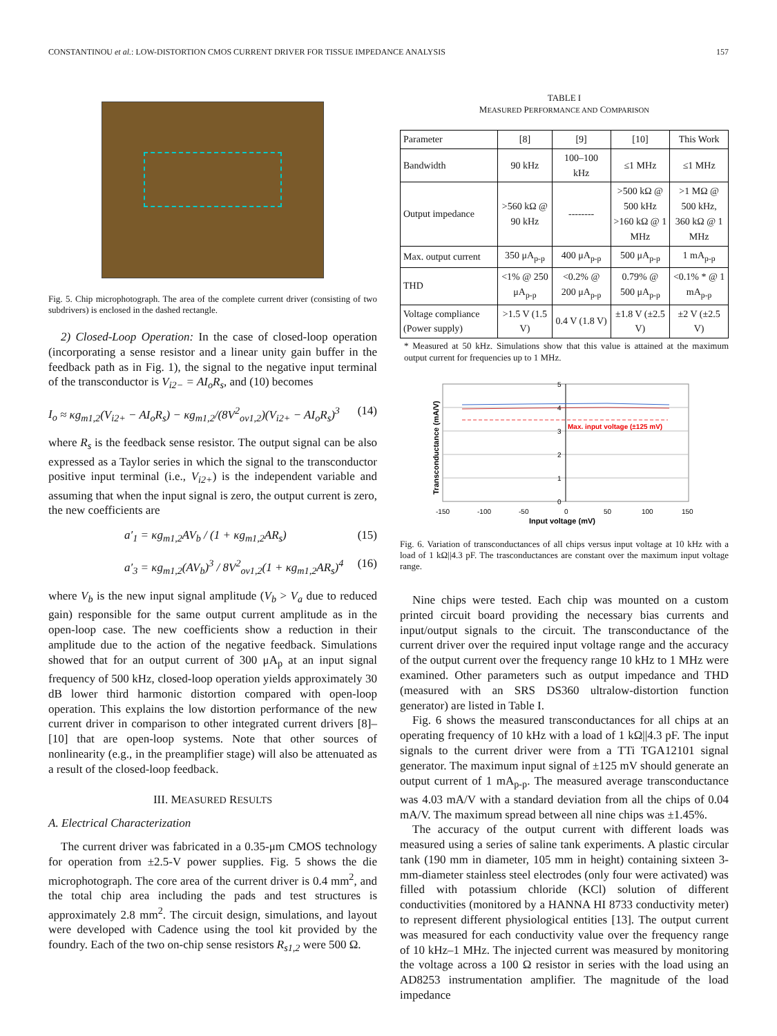CONSTANTINOU et al.: LOW-DISTORTION CMOS CURRENT DRIVER FOR TISSUE IMPEDANCE ANALYSIS 157
Fig. 5. Chip microphotograph. The area of the complete current driver (consisting of two subdrivers) is enclosed in the dashed rectangle.
2) Closed-Loop Operation: In the case of closed-loop operation (incorporating a sense resistor and a linear unity gain buffer in the feedback path as in Fig. 1), the signal to the negative input terminal of the transconductor is V<sub>i2−</sub> = AI<sub>o</sub>R<sub>s</sub>, and (10) becomes
I<sub>o</sub> ≈ κg<sub>m1,2</sub>(V<sub>i2+</sub> − AI<sub>o</sub>R<sub>s</sub>) − κg<sub>m1,2</sub>/(8V<sup>2</sup><sub>ov1,2</sub>)(V<sub>i2+</sub> − AI<sub>o</sub>R<sub>s</sub>)<sup>3</sup> (14)
where R<sub>s</sub> is the feedback sense resistor. The output signal can be also expressed as a Taylor series in which the signal to the transconductor positive input terminal (i.e., V<sub>i2+</sub>) is the independent variable and assuming that when the input signal is zero, the output current is zero, the new coefficients are
a′<sub>1</sub> = κg<sub>m1,2</sub>AV<sub>b</sub> / (1 + κg<sub>m1,2</sub>AR<sub>s</sub>) (15)
a′<sub>3</sub> = κg<sub>m1,2</sub>(AV<sub>b</sub>)<sup>3</sup> / 8V<sup>2</sup><sub>ov1,2</sub>(1 + κg<sub>m1,2</sub>AR<sub>s</sub>)<sup>4</sup> (16)
where V<sub>b</sub> is the new input signal amplitude (V<sub>b</sub> > V<sub>a</sub> due to reduced gain) responsible for the same output current amplitude as in the open-loop case. The new coefficients show a reduction in their amplitude due to the action of the negative feedback. Simulations showed that for an output current of 300 μA<sub>p</sub> at an input signal frequency of 500 kHz, closed-loop operation yields approximately 30 dB lower third harmonic distortion compared with open-loop operation. This explains the low distortion performance of the new current driver in comparison to other integrated current drivers [8]–[10] that are open-loop systems. Note that other sources of nonlinearity (e.g., in the preamplifier stage) will also be attenuated as a result of the closed-loop feedback.
III. MEASURED RESULTS
A. Electrical Characterization
The current driver was fabricated in a 0.35-μm CMOS technology for operation from ±2.5-V power supplies. Fig. 5 shows the die microphotograph. The core area of the current driver is 0.4 mm<sup>2</sup>, and the total chip area including the pads and test structures is approximately 2.8 mm<sup>2</sup>. The circuit design, simulations, and layout were developed with Cadence using the tool kit provided by the foundry. Each of the two on-chip sense resistors R<sub>s1,2</sub> were 500 Ω.
TABLE I
MEASURED PERFORMANCE AND COMPARISON
| Parameter | [8] | [9] | [10] | This Work |
| --- | --- | --- | --- | --- |
| Bandwidth | 90 kHz | 100–100 kHz | ≤1 MHz | ≤1 MHz |
| Output impedance | >560 kΩ @ 90 kHz | -------- | >500 kΩ @ 500 kHz >160 kΩ @ 1 MHz | >1 MΩ @ 500 kHz, 360 kΩ @ 1 MHz |
| Max. output current | 350 μA<sub>p-p</sub> | 400 μA<sub>p-p</sub> | 500 μA<sub>p-p</sub> | 1 mA<sub>p-p</sub> |
| THD | <1% @ 250 μA<sub>p-p</sub> | <0.2% @ 200 μA<sub>p-p</sub> | 0.79% @ 500 μA<sub>p-p</sub> | <0.1% * @ 1 mA<sub>p-p</sub> |
| Voltage compliance (Power supply) | >1.5 V (1.5 V) | 0.4 V (1.8 V) | ±1.8 V (±2.5 V) | ±2 V (±2.5 V) |
* Measured at 50 kHz. Simulations show that this value is attained at the maximum output current for frequencies up to 1 MHz.
Max. input voltage (±125 mV)
5
4
3
2
1
0
-150
-100
-50
0
50
100
150
Input voltage (mV)
Transconductance (mA/V)
Fig. 6. Variation of transconductances of all chips versus input voltage at 10 kHz with a load of 1 kΩ||4.3 pF. The trasconductances are constant over the maximum input voltage range.
Nine chips were tested. Each chip was mounted on a custom printed circuit board providing the necessary bias currents and input/output signals to the circuit. The transconductance of the current driver over the required input voltage range and the accuracy of the output current over the frequency range 10 kHz to 1 MHz were examined. Other parameters such as output impedance and THD (measured with an SRS DS360 ultralow-distortion function generator) are listed in Table I.
Fig. 6 shows the measured transconductances for all chips at an operating frequency of 10 kHz with a load of 1 kΩ||4.3 pF. The input signals to the current driver were from a TTi TGA12101 signal generator. The maximum input signal of ±125 mV should generate an output current of 1 mA<sub>p-p</sub>. The measured average transconductance was 4.03 mA/V with a standard deviation from all the chips of 0.04 mA/V. The maximum spread between all nine chips was ±1.45%.
The accuracy of the output current with different loads was measured using a series of saline tank experiments. A plastic circular tank (190 mm in diameter, 105 mm in height) containing sixteen 3-mm-diameter stainless steel electrodes (only four were activated) was filled with potassium chloride (KCl) solution of different conductivities (monitored by a HANNA HI 8733 conductivity meter) to represent different physiological entities [13]. The output current was measured for each conductivity value over the frequency range of 10 kHz–1 MHz. The injected current was measured by monitoring the voltage across a 100 Ω resistor in series with the load using an AD8253 instrumentation amplifier. The magnitude of the load impedance